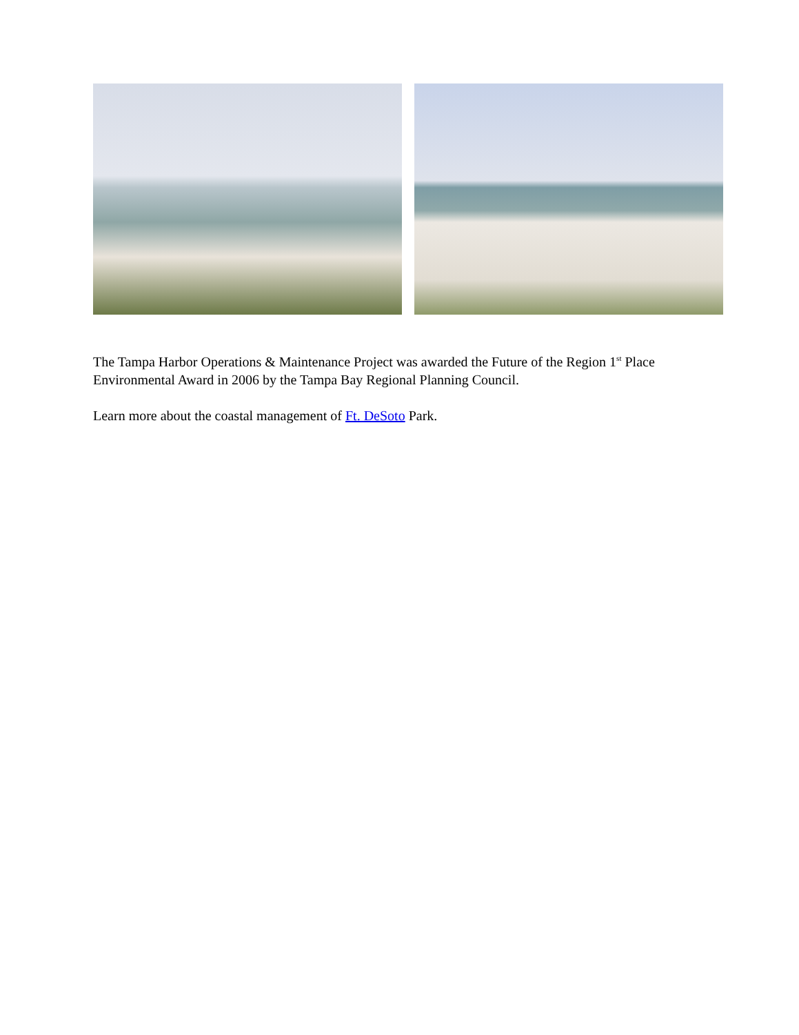The Tampa Harbor Operations & Maintenance Project was awarded the Future of the Region 1<sup>st</sup> Place Environmental Award in 2006 by the Tampa Bay Regional Planning Council.
Learn more about the coastal management of Ft. DeSoto Park.